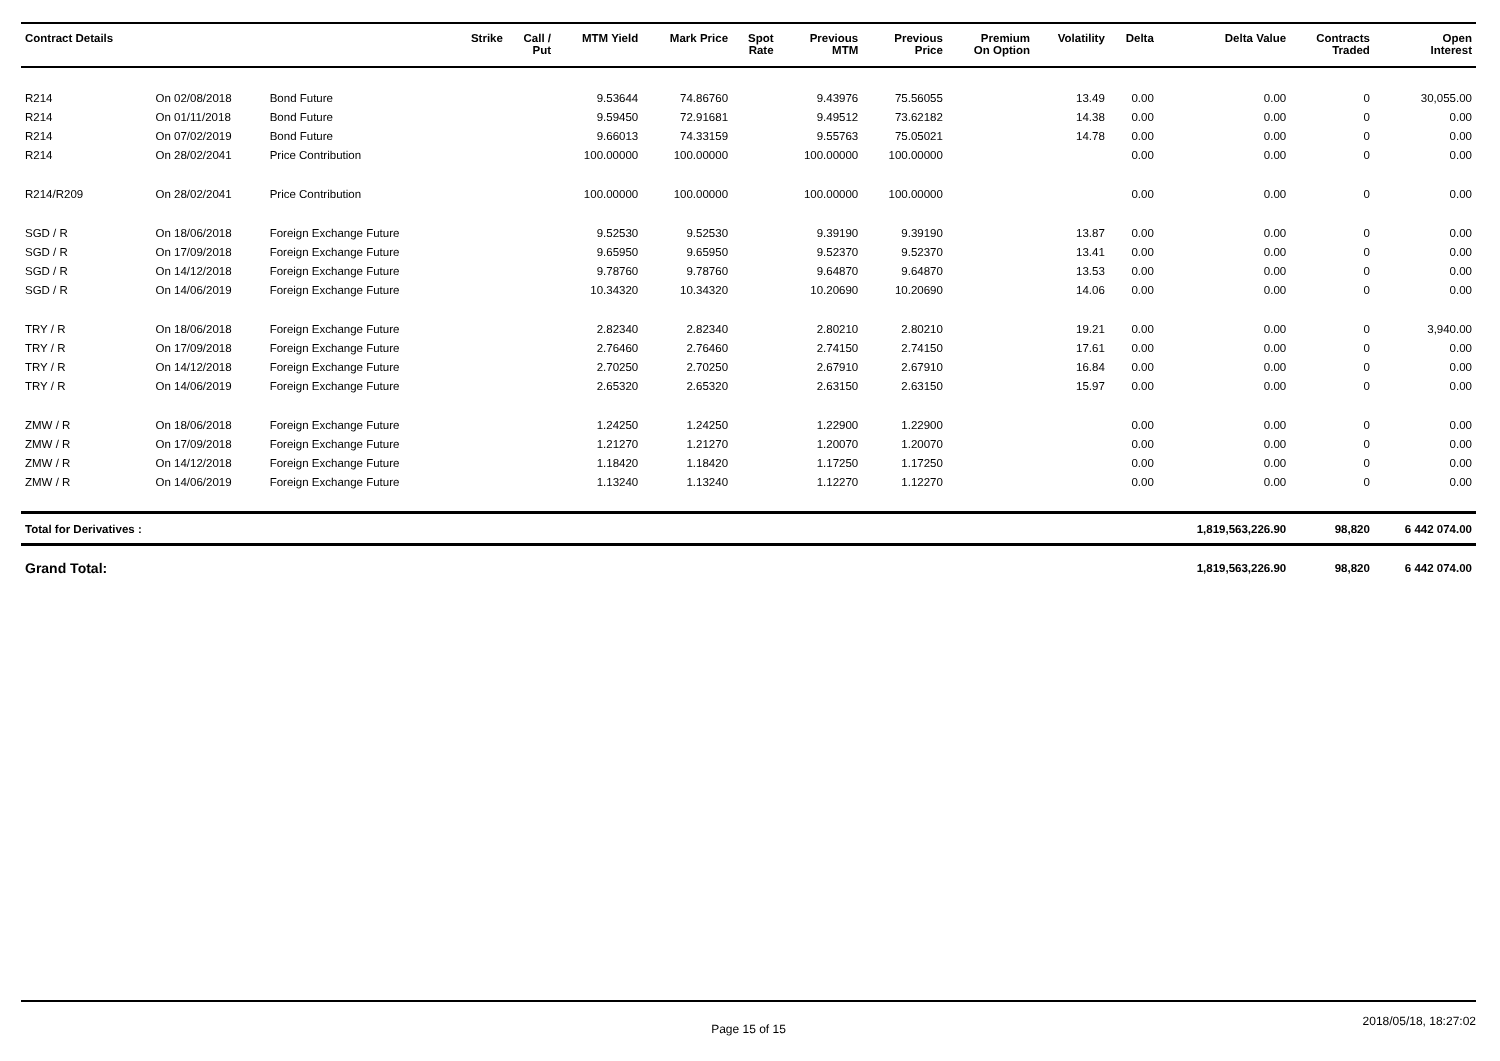| Contract Details | | | Strike | Call / Put | MTM Yield | Mark Price | Spot Rate | Previous MTM | Previous Price | Premium On Option | Volatility | Delta | Delta Value | Contracts Traded | Open Interest |
| --- | --- | --- | --- | --- | --- | --- | --- | --- | --- | --- | --- | --- | --- | --- | --- |
| R214 | On 02/08/2018 | Bond Future | | | 9.53644 | 74.86760 | | 9.43976 | 75.56055 | | 13.49 | 0.00 | 0.00 | 0 | 30,055.00 |
| R214 | On 01/11/2018 | Bond Future | | | 9.59450 | 72.91681 | | 9.49512 | 73.62182 | | 14.38 | 0.00 | 0.00 | 0 | 0.00 |
| R214 | On 07/02/2019 | Bond Future | | | 9.66013 | 74.33159 | | 9.55763 | 75.05021 | | 14.78 | 0.00 | 0.00 | 0 | 0.00 |
| R214 | On 28/02/2041 | Price Contribution | | | 100.00000 | 100.00000 | | 100.00000 | 100.00000 | | | 0.00 | 0.00 | 0 | 0.00 |
| R214/R209 | On 28/02/2041 | Price Contribution | | | 100.00000 | 100.00000 | | 100.00000 | 100.00000 | | | 0.00 | 0.00 | 0 | 0.00 |
| SGD / R | On 18/06/2018 | Foreign Exchange Future | | | 9.52530 | 9.52530 | | 9.39190 | 9.39190 | | 13.87 | 0.00 | 0.00 | 0 | 0.00 |
| SGD / R | On 17/09/2018 | Foreign Exchange Future | | | 9.65950 | 9.65950 | | 9.52370 | 9.52370 | | 13.41 | 0.00 | 0.00 | 0 | 0.00 |
| SGD / R | On 14/12/2018 | Foreign Exchange Future | | | 9.78760 | 9.78760 | | 9.64870 | 9.64870 | | 13.53 | 0.00 | 0.00 | 0 | 0.00 |
| SGD / R | On 14/06/2019 | Foreign Exchange Future | | | 10.34320 | 10.34320 | | 10.20690 | 10.20690 | | 14.06 | 0.00 | 0.00 | 0 | 0.00 |
| TRY / R | On 18/06/2018 | Foreign Exchange Future | | | 2.82340 | 2.82340 | | 2.80210 | 2.80210 | | 19.21 | 0.00 | 0.00 | 0 | 3,940.00 |
| TRY / R | On 17/09/2018 | Foreign Exchange Future | | | 2.76460 | 2.76460 | | 2.74150 | 2.74150 | | 17.61 | 0.00 | 0.00 | 0 | 0.00 |
| TRY / R | On 14/12/2018 | Foreign Exchange Future | | | 2.70250 | 2.70250 | | 2.67910 | 2.67910 | | 16.84 | 0.00 | 0.00 | 0 | 0.00 |
| TRY / R | On 14/06/2019 | Foreign Exchange Future | | | 2.65320 | 2.65320 | | 2.63150 | 2.63150 | | 15.97 | 0.00 | 0.00 | 0 | 0.00 |
| ZMW / R | On 18/06/2018 | Foreign Exchange Future | | | 1.24250 | 1.24250 | | 1.22900 | 1.22900 | | | 0.00 | 0.00 | 0 | 0.00 |
| ZMW / R | On 17/09/2018 | Foreign Exchange Future | | | 1.21270 | 1.21270 | | 1.20070 | 1.20070 | | | 0.00 | 0.00 | 0 | 0.00 |
| ZMW / R | On 14/12/2018 | Foreign Exchange Future | | | 1.18420 | 1.18420 | | 1.17250 | 1.17250 | | | 0.00 | 0.00 | 0 | 0.00 |
| ZMW / R | On 14/06/2019 | Foreign Exchange Future | | | 1.13240 | 1.13240 | | 1.12270 | 1.12270 | | | 0.00 | 0.00 | 0 | 0.00 |
| Total for Derivatives : | | | | | | | | | | | | | 1,819,563,226.90 | 98,820 | 6 442 074.00 |
| Grand Total: | | | | | | | | | | | | | 1,819,563,226.90 | 98,820 | 6 442 074.00 |
Page 15 of 15 2018/05/18, 18:27:02